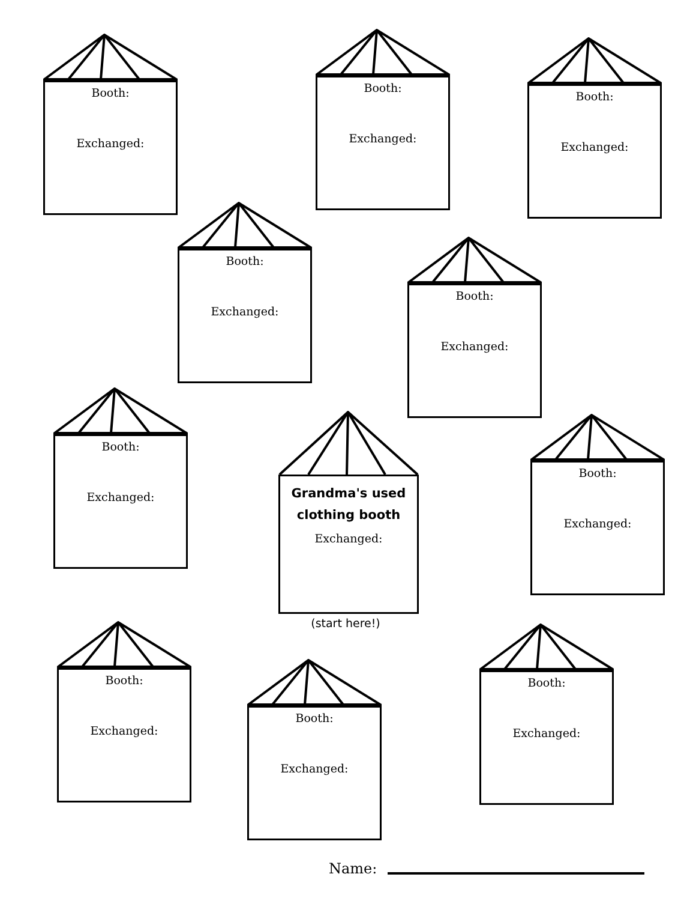Booth:
Exchanged:
Booth:
Exchanged:
Booth:
Exchanged:
Booth:
Exchanged:
Booth:
Exchanged:
Booth:
Exchanged:
Grandma's used
clothing booth
Exchanged:
(start here!)
Booth:
Exchanged:
Booth:
Exchanged:
Booth:
Exchanged:
Booth:
Exchanged:
Name: